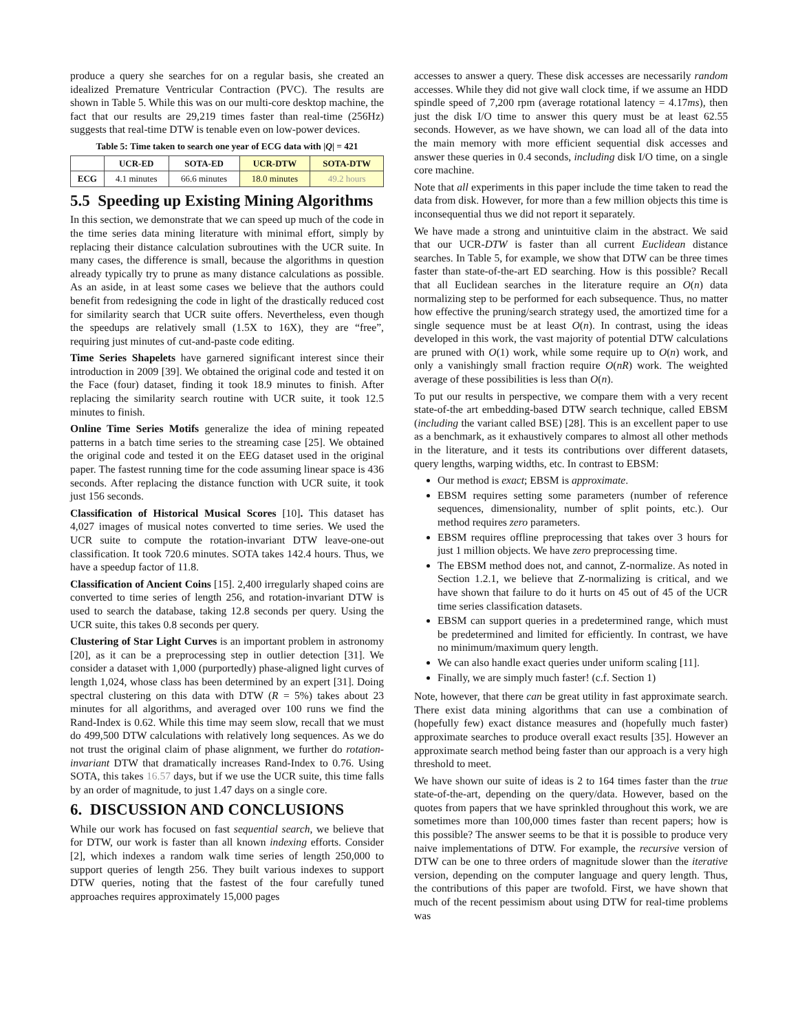produce a query she searches for on a regular basis, she created an idealized Premature Ventricular Contraction (PVC). The results are shown in Table 5. While this was on our multi-core desktop machine, the fact that our results are 29,219 times faster than real-time (256Hz) suggests that real-time DTW is tenable even on low-power devices.
Table 5: Time taken to search one year of ECG data with |Q| = 421
| | UCR-ED | SOTA-ED | UCR-DTW | SOTA-DTW |
| --- | --- | --- | --- | --- |
| ECG | 4.1 minutes | 66.6 minutes | 18.0 minutes | 49.2 hours |
5.5 Speeding up Existing Mining Algorithms
In this section, we demonstrate that we can speed up much of the code in the time series data mining literature with minimal effort, simply by replacing their distance calculation subroutines with the UCR suite. In many cases, the difference is small, because the algorithms in question already typically try to prune as many distance calculations as possible. As an aside, in at least some cases we believe that the authors could benefit from redesigning the code in light of the drastically reduced cost for similarity search that UCR suite offers. Nevertheless, even though the speedups are relatively small (1.5X to 16X), they are “free”, requiring just minutes of cut-and-paste code editing.
Time Series Shapelets have garnered significant interest since their introduction in 2009 [39]. We obtained the original code and tested it on the Face (four) dataset, finding it took 18.9 minutes to finish. After replacing the similarity search routine with UCR suite, it took 12.5 minutes to finish.
Online Time Series Motifs generalize the idea of mining repeated patterns in a batch time series to the streaming case [25]. We obtained the original code and tested it on the EEG dataset used in the original paper. The fastest running time for the code assuming linear space is 436 seconds. After replacing the distance function with UCR suite, it took just 156 seconds.
Classification of Historical Musical Scores [10]. This dataset has 4,027 images of musical notes converted to time series. We used the UCR suite to compute the rotation-invariant DTW leave-one-out classification. It took 720.6 minutes. SOTA takes 142.4 hours. Thus, we have a speedup factor of 11.8.
Classification of Ancient Coins [15]. 2,400 irregularly shaped coins are converted to time series of length 256, and rotation-invariant DTW is used to search the database, taking 12.8 seconds per query. Using the UCR suite, this takes 0.8 seconds per query.
Clustering of Star Light Curves is an important problem in astronomy [20], as it can be a preprocessing step in outlier detection [31]. We consider a dataset with 1,000 (purportedly) phase-aligned light curves of length 1,024, whose class has been determined by an expert [31]. Doing spectral clustering on this data with DTW (R = 5%) takes about 23 minutes for all algorithms, and averaged over 100 runs we find the Rand-Index is 0.62. While this time may seem slow, recall that we must do 499,500 DTW calculations with relatively long sequences. As we do not trust the original claim of phase alignment, we further do rotation-invariant DTW that dramatically increases Rand-Index to 0.76. Using SOTA, this takes 16.57 days, but if we use the UCR suite, this time falls by an order of magnitude, to just 1.47 days on a single core.
6. DISCUSSION AND CONCLUSIONS
While our work has focused on fast sequential search, we believe that for DTW, our work is faster than all known indexing efforts. Consider [2], which indexes a random walk time series of length 250,000 to support queries of length 256. They built various indexes to support DTW queries, noting that the fastest of the four carefully tuned approaches requires approximately 15,000 pages
accesses to answer a query. These disk accesses are necessarily random accesses. While they did not give wall clock time, if we assume an HDD spindle speed of 7,200 rpm (average rotational latency = 4.17ms), then just the disk I/O time to answer this query must be at least 62.55 seconds. However, as we have shown, we can load all of the data into the main memory with more efficient sequential disk accesses and answer these queries in 0.4 seconds, including disk I/O time, on a single core machine.
Note that all experiments in this paper include the time taken to read the data from disk. However, for more than a few million objects this time is inconsequential thus we did not report it separately.
We have made a strong and unintuitive claim in the abstract. We said that our UCR-DTW is faster than all current Euclidean distance searches. In Table 5, for example, we show that DTW can be three times faster than state-of-the-art ED searching. How is this possible? Recall that all Euclidean searches in the literature require an O(n) data normalizing step to be performed for each subsequence. Thus, no matter how effective the pruning/search strategy used, the amortized time for a single sequence must be at least O(n). In contrast, using the ideas developed in this work, the vast majority of potential DTW calculations are pruned with O(1) work, while some require up to O(n) work, and only a vanishingly small fraction require O(nR) work. The weighted average of these possibilities is less than O(n).
To put our results in perspective, we compare them with a very recent state-of-the art embedding-based DTW search technique, called EBSM (including the variant called BSE) [28]. This is an excellent paper to use as a benchmark, as it exhaustively compares to almost all other methods in the literature, and it tests its contributions over different datasets, query lengths, warping widths, etc. In contrast to EBSM:
Our method is exact; EBSM is approximate.
EBSM requires setting some parameters (number of reference sequences, dimensionality, number of split points, etc.). Our method requires zero parameters.
EBSM requires offline preprocessing that takes over 3 hours for just 1 million objects. We have zero preprocessing time.
The EBSM method does not, and cannot, Z-normalize. As noted in Section 1.2.1, we believe that Z-normalizing is critical, and we have shown that failure to do it hurts on 45 out of 45 of the UCR time series classification datasets.
EBSM can support queries in a predetermined range, which must be predetermined and limited for efficiently. In contrast, we have no minimum/maximum query length.
We can also handle exact queries under uniform scaling [11].
Finally, we are simply much faster! (c.f. Section 1)
Note, however, that there can be great utility in fast approximate search. There exist data mining algorithms that can use a combination of (hopefully few) exact distance measures and (hopefully much faster) approximate searches to produce overall exact results [35]. However an approximate search method being faster than our approach is a very high threshold to meet.
We have shown our suite of ideas is 2 to 164 times faster than the true state-of-the-art, depending on the query/data. However, based on the quotes from papers that we have sprinkled throughout this work, we are sometimes more than 100,000 times faster than recent papers; how is this possible? The answer seems to be that it is possible to produce very naive implementations of DTW. For example, the recursive version of DTW can be one to three orders of magnitude slower than the iterative version, depending on the computer language and query length. Thus, the contributions of this paper are twofold. First, we have shown that much of the recent pessimism about using DTW for real-time problems was